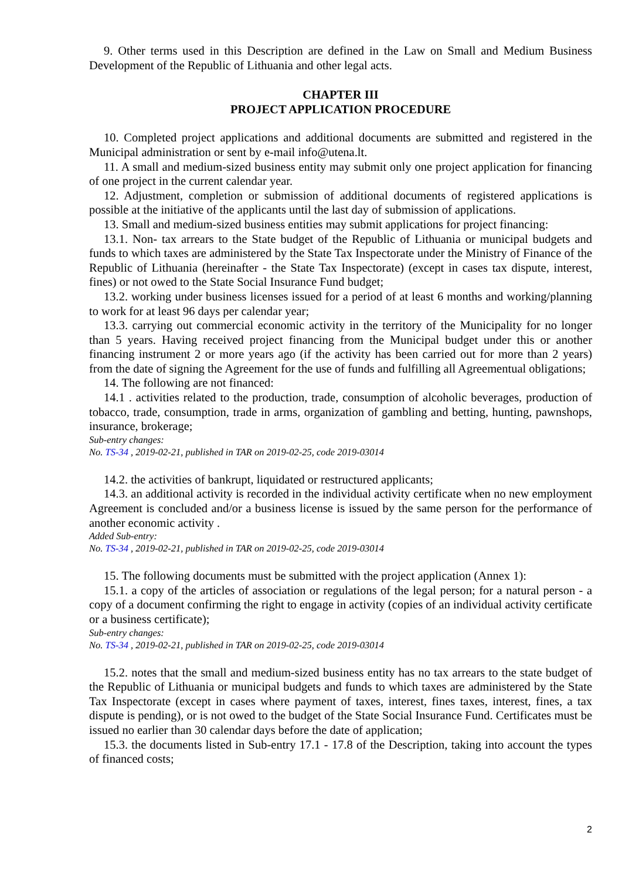9. Other terms used in this Description are defined in the Law on Small and Medium Business Development of the Republic of Lithuania and other legal acts.
CHAPTER III
PROJECT APPLICATION PROCEDURE
10. Completed project applications and additional documents are submitted and registered in the Municipal administration or sent by e-mail info@utena.lt.
11. A small and medium-sized business entity may submit only one project application for financing of one project in the current calendar year.
12. Adjustment, completion or submission of additional documents of registered applications is possible at the initiative of the applicants until the last day of submission of applications.
13. Small and medium-sized business entities may submit applications for project financing:
13.1. Non- tax arrears to the State budget of the Republic of Lithuania or municipal budgets and funds to which taxes are administered by the State Tax Inspectorate under the Ministry of Finance of the Republic of Lithuania (hereinafter - the State Tax Inspectorate) (except in cases tax dispute, interest, fines) or not owed to the State Social Insurance Fund budget;
13.2. working under business licenses issued for a period of at least 6 months and working/planning to work for at least 96 days per calendar year;
13.3. carrying out commercial economic activity in the territory of the Municipality for no longer than 5 years. Having received project financing from the Municipal budget under this or another financing instrument 2 or more years ago (if the activity has been carried out for more than 2 years) from the date of signing the Agreement for the use of funds and fulfilling all Agreementual obligations;
14. The following are not financed:
14.1 . activities related to the production, trade, consumption of alcoholic beverages, production of tobacco, trade, consumption, trade in arms, organization of gambling and betting, hunting, pawnshops, insurance, brokerage;
Sub-entry changes:
No. TS-34 , 2019-02-21, published in TAR on 2019-02-25, code 2019-03014
14.2. the activities of bankrupt, liquidated or restructured applicants;
14.3. an additional activity is recorded in the individual activity certificate when no new employment Agreement is concluded and/or a business license is issued by the same person for the performance of another economic activity .
Added Sub-entry:
No. TS-34 , 2019-02-21, published in TAR on 2019-02-25, code 2019-03014
15. The following documents must be submitted with the project application (Annex 1):
15.1. a copy of the articles of association or regulations of the legal person; for a natural person - a copy of a document confirming the right to engage in activity (copies of an individual activity certificate or a business certificate);
Sub-entry changes:
No. TS-34 , 2019-02-21, published in TAR on 2019-02-25, code 2019-03014
15.2. notes that the small and medium-sized business entity has no tax arrears to the state budget of the Republic of Lithuania or municipal budgets and funds to which taxes are administered by the State Tax Inspectorate (except in cases where payment of taxes, interest, fines taxes, interest, fines, a tax dispute is pending), or is not owed to the budget of the State Social Insurance Fund. Certificates must be issued no earlier than 30 calendar days before the date of application;
15.3. the documents listed in Sub-entry 17.1 - 17.8 of the Description, taking into account the types of financed costs;
2